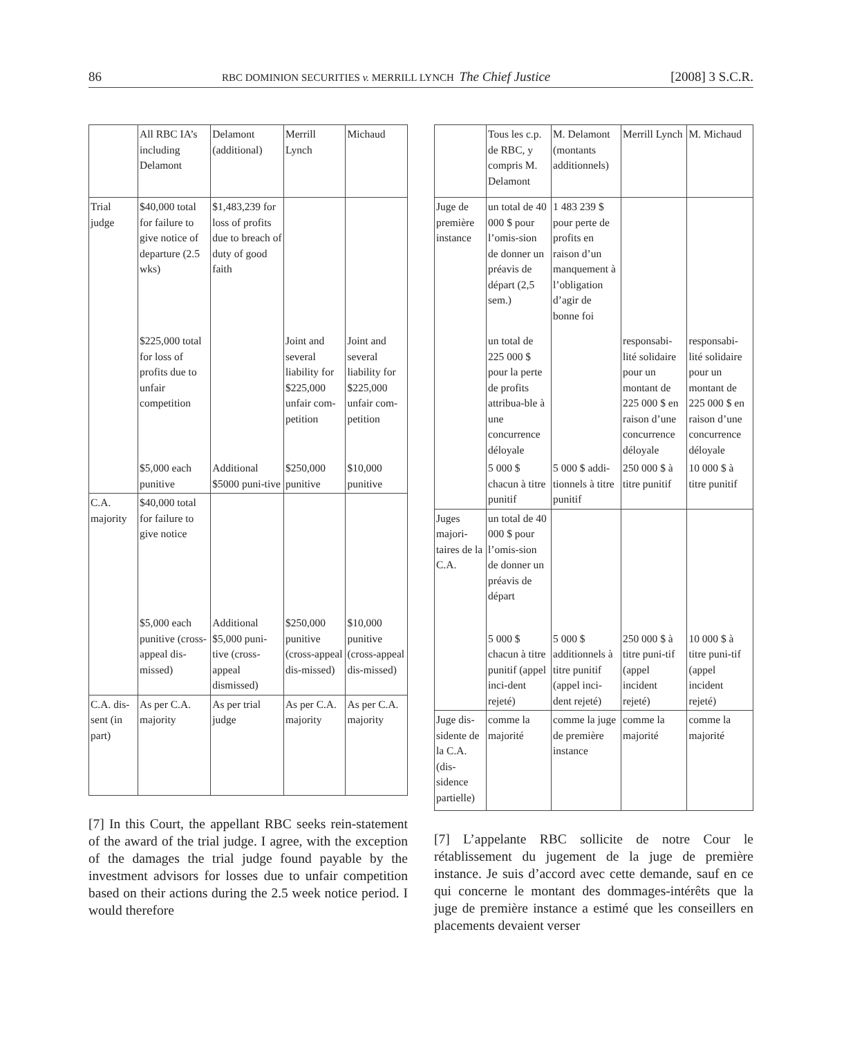86 RBC DOMINION SECURITIES v. MERRILL LYNCH The Chief Justice [2008] 3 S.C.R.
| | All RBC IA’s including Delamont | Delamont (additional) | Merrill Lynch | Michaud |
| --- | --- | --- | --- | --- |
| Trial judge | $40,000 total for failure to give notice of departure (2.5 wks) | $1,483,239 for loss of profits due to breach of duty of good faith | | |
| | $225,000 total for loss of profits due to unfair competition | | Joint and several liability for $225,000 unfair com-petition | Joint and several liability for $225,000 unfair com-petition |
| | $5,000 each punitive | Additional $5000 puni-tive | $250,000 punitive | $10,000 punitive |
| C.A. majority | $40,000 total for failure to give notice | | | |
| | $5,000 each punitive (cross-appeal dis-missed) | Additional $5,000 puni-tive (cross-appeal dismissed) | $250,000 punitive (cross-appeal dis-missed) | $10,000 punitive (cross-appeal dis-missed) |
| C.A. dis-sent (in part) | As per C.A. majority | As per trial judge | As per C.A. majority | As per C.A. majority |
[7] In this Court, the appellant RBC seeks rein-statement of the award of the trial judge. I agree, with the exception of the damages the trial judge found payable by the investment advisors for losses due to unfair competition based on their actions during the 2.5 week notice period. I would therefore
| | Tous les c.p. de RBC, y compris M. Delamont | M. Delamont (montants additionnels) | Merrill Lynch | M. Michaud |
| --- | --- | --- | --- | --- |
| Juge de première instance | un total de 40 000 $ pour l’omis-sion de donner un préavis de départ (2,5 sem.) | 1 483 239 $ pour perte de profits en raison d’un manquement à l’obligation d’agir de bonne foi | | |
| | un total de 225 000 $ pour la perte de profits attribua-ble à une concurrence déloyale | | responsabi-lité solidaire pour un montant de 225 000 $ en raison d’une concurrence déloyale | responsabi-lité solidaire pour un montant de 225 000 $ en raison d’une concurrence déloyale |
| | 5 000 $ chacun à titre punitif | 5 000 $ addi-tionnels à titre punitif | 250 000 $ à titre punitif | 10 000 $ à titre punitif |
| Juges majori-taires de la C.A. | un total de 40 000 $ pour l’omis-sion de donner un préavis de départ | | | |
| | 5 000 $ chacun à titre punitif (appel inci-dent rejeté) | 5 000 $ additionnels à titre punitif (appel inci-dent rejeté) | 250 000 $ à titre puni-tif (appel incident rejeté) | 10 000 $ à titre puni-tif (appel incident rejeté) |
| Juge dis-sidente de la C.A. (dis-sidence partielle) | comme la majorité | comme la juge de première instance | comme la majorité | comme la majorité |
[7] L’appelante RBC sollicite de notre Cour le rétablissement du jugement de la juge de première instance. Je suis d’accord avec cette demande, sauf en ce qui concerne le montant des dommages-intérêts que la juge de première instance a estimé que les conseillers en placements devaient verser